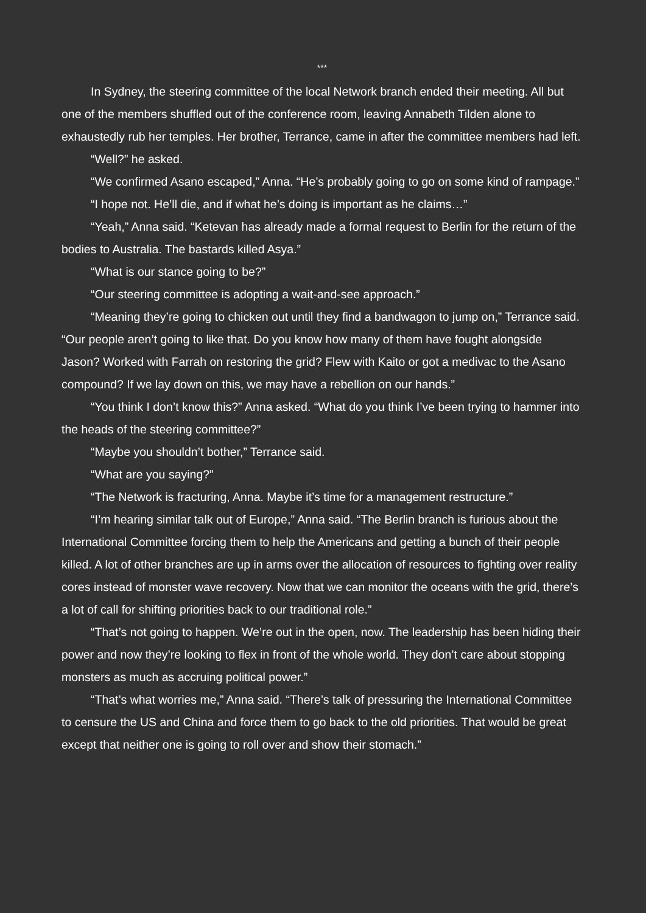***
In Sydney, the steering committee of the local Network branch ended their meeting. All but one of the members shuffled out of the conference room, leaving Annabeth Tilden alone to exhaustedly rub her temples. Her brother, Terrance, came in after the committee members had left.
“Well?” he asked.
“We confirmed Asano escaped,” Anna. “He’s probably going to go on some kind of rampage.”
“I hope not. He’ll die, and if what he’s doing is important as he claims…”
“Yeah,” Anna said. “Ketevan has already made a formal request to Berlin for the return of the bodies to Australia. The bastards killed Asya.”
“What is our stance going to be?”
“Our steering committee is adopting a wait-and-see approach.”
“Meaning they’re going to chicken out until they find a bandwagon to jump on,” Terrance said. “Our people aren’t going to like that. Do you know how many of them have fought alongside Jason? Worked with Farrah on restoring the grid? Flew with Kaito or got a medivac to the Asano compound? If we lay down on this, we may have a rebellion on our hands.”
“You think I don’t know this?” Anna asked. “What do you think I’ve been trying to hammer into the heads of the steering committee?”
“Maybe you shouldn’t bother,” Terrance said.
“What are you saying?”
“The Network is fracturing, Anna. Maybe it’s time for a management restructure.”
“I’m hearing similar talk out of Europe,” Anna said. “The Berlin branch is furious about the International Committee forcing them to help the Americans and getting a bunch of their people killed. A lot of other branches are up in arms over the allocation of resources to fighting over reality cores instead of monster wave recovery. Now that we can monitor the oceans with the grid, there’s a lot of call for shifting priorities back to our traditional role.”
“That’s not going to happen. We’re out in the open, now. The leadership has been hiding their power and now they’re looking to flex in front of the whole world. They don’t care about stopping monsters as much as accruing political power.”
“That’s what worries me,” Anna said. “There’s talk of pressuring the International Committee to censure the US and China and force them to go back to the old priorities. That would be great except that neither one is going to roll over and show their stomach.”